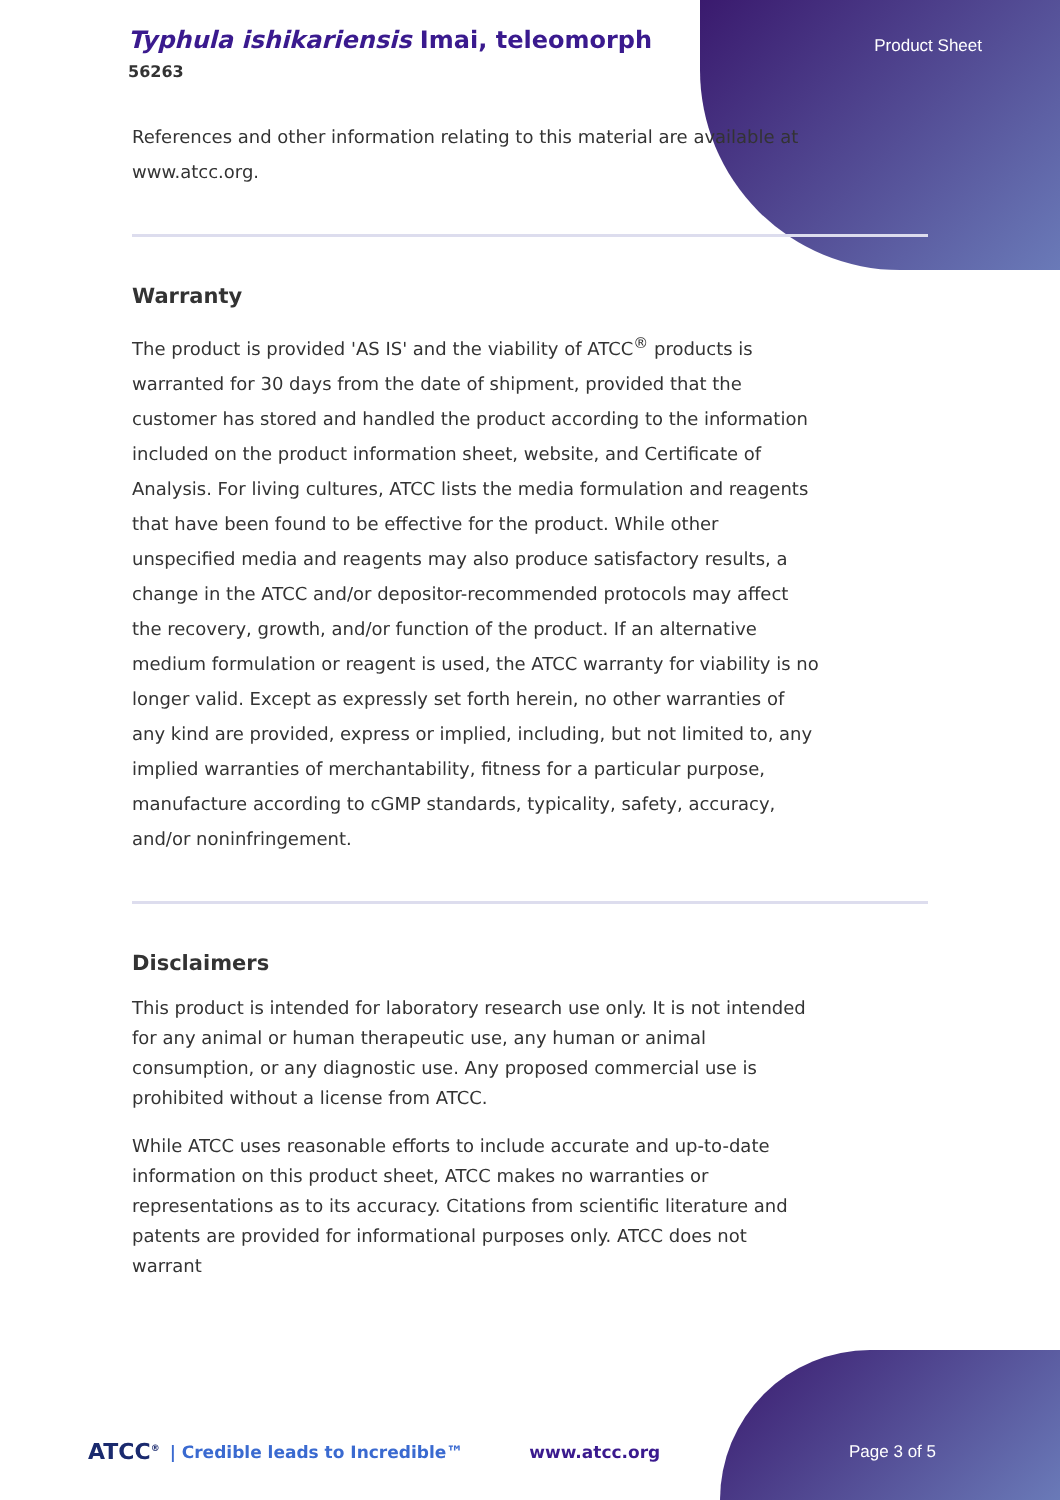Typhula ishikariensis Imai, teleomorph
56263
Product Sheet
References and other information relating to this material are available at www.atcc.org.
Warranty
The product is provided 'AS IS' and the viability of ATCC<sup>®</sup> products is warranted for 30 days from the date of shipment, provided that the customer has stored and handled the product according to the information included on the product information sheet, website, and Certificate of Analysis. For living cultures, ATCC lists the media formulation and reagents that have been found to be effective for the product. While other unspecified media and reagents may also produce satisfactory results, a change in the ATCC and/or depositor-recommended protocols may affect the recovery, growth, and/or function of the product. If an alternative medium formulation or reagent is used, the ATCC warranty for viability is no longer valid. Except as expressly set forth herein, no other warranties of any kind are provided, express or implied, including, but not limited to, any implied warranties of merchantability, fitness for a particular purpose, manufacture according to cGMP standards, typicality, safety, accuracy, and/or noninfringement.
Disclaimers
This product is intended for laboratory research use only. It is not intended for any animal or human therapeutic use, any human or animal consumption, or any diagnostic use. Any proposed commercial use is prohibited without a license from ATCC.
While ATCC uses reasonable efforts to include accurate and up-to-date information on this product sheet, ATCC makes no warranties or representations as to its accuracy. Citations from scientific literature and patents are provided for informational purposes only. ATCC does not warrant
ATCC<sup>®</sup> | Credible leads to Incredible™ www.atcc.org Page 3 of 5